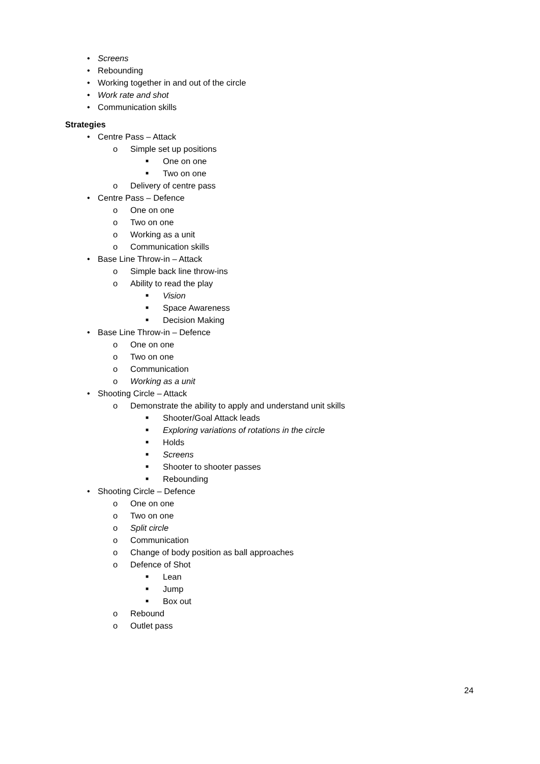• Screens
• Rebounding
• Working together in and out of the circle
• Work rate and shot
• Communication skills
Strategies
• Centre Pass – Attack
o Simple set up positions
■ One on one
■ Two on one
o Delivery of centre pass
• Centre Pass – Defence
o One on one
o Two on one
o Working as a unit
o Communication skills
• Base Line Throw-in – Attack
o Simple back line throw-ins
o Ability to read the play
■ Vision
■ Space Awareness
■ Decision Making
• Base Line Throw-in – Defence
o One on one
o Two on one
o Communication
o Working as a unit
• Shooting Circle – Attack
o Demonstrate the ability to apply and understand unit skills
■ Shooter/Goal Attack leads
■ Exploring variations of rotations in the circle
■ Holds
■ Screens
■ Shooter to shooter passes
■ Rebounding
• Shooting Circle – Defence
o One on one
o Two on one
o Split circle
o Communication
o Change of body position as ball approaches
o Defence of Shot
■ Lean
■ Jump
■ Box out
o Rebound
o Outlet pass
24